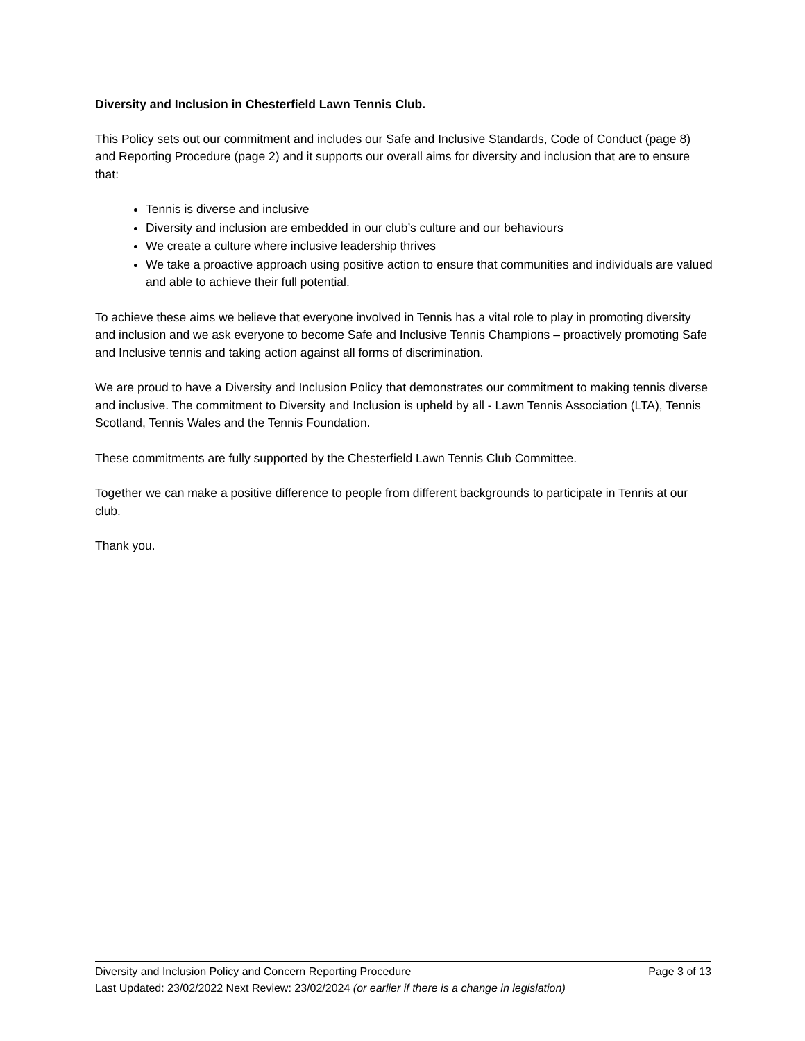Diversity and Inclusion in Chesterfield Lawn Tennis Club.
This Policy sets out our commitment and includes our Safe and Inclusive Standards, Code of Conduct (page 8) and Reporting Procedure (page 2) and it supports our overall aims for diversity and inclusion that are to ensure that:
Tennis is diverse and inclusive
Diversity and inclusion are embedded in our club’s culture and our behaviours
We create a culture where inclusive leadership thrives
We take a proactive approach using positive action to ensure that communities and individuals are valued and able to achieve their full potential.
To achieve these aims we believe that everyone involved in Tennis has a vital role to play in promoting diversity and inclusion and we ask everyone to become Safe and Inclusive Tennis Champions – proactively promoting Safe and Inclusive tennis and taking action against all forms of discrimination.
We are proud to have a Diversity and Inclusion Policy that demonstrates our commitment to making tennis diverse and inclusive. The commitment to Diversity and Inclusion is upheld by all - Lawn Tennis Association (LTA), Tennis Scotland, Tennis Wales and the Tennis Foundation.
These commitments are fully supported by the Chesterfield Lawn Tennis Club Committee.
Together we can make a positive difference to people from different backgrounds to participate in Tennis at our club.
Thank you.
Diversity and Inclusion Policy and Concern Reporting Procedure Page 3 of 13
Last Updated: 23/02/2022 Next Review: 23/02/2024 (or earlier if there is a change in legislation)